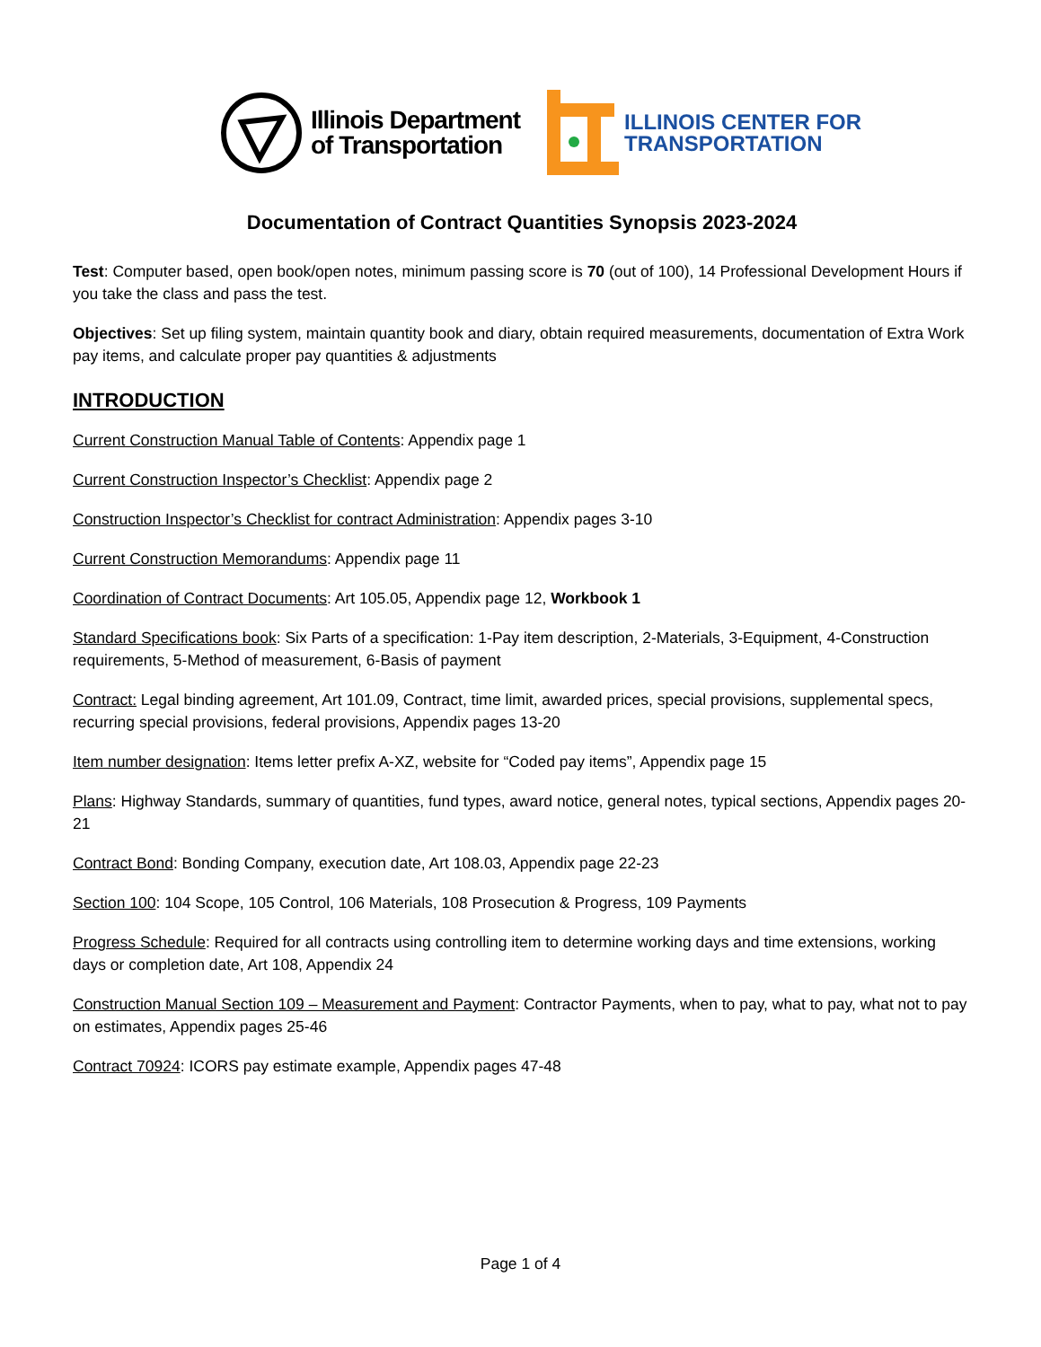Illinois Department
of Transportation
ILLINOIS CENTER FOR
TRANSPORTATION
Documentation of Contract Quantities Synopsis 2023-2024
Test: Computer based, open book/open notes, minimum passing score is 70 (out of 100), 14 Professional Development Hours if you take the class and pass the test.
Objectives: Set up filing system, maintain quantity book and diary, obtain required measurements, documentation of Extra Work pay items, and calculate proper pay quantities & adjustments
INTRODUCTION
Current Construction Manual Table of Contents: Appendix page 1
Current Construction Inspector’s Checklist: Appendix page 2
Construction Inspector’s Checklist for contract Administration: Appendix pages 3-10
Current Construction Memorandums: Appendix page 11
Coordination of Contract Documents: Art 105.05, Appendix page 12, Workbook 1
Standard Specifications book: Six Parts of a specification: 1-Pay item description, 2-Materials, 3-Equipment, 4-Construction requirements, 5-Method of measurement, 6-Basis of payment
Contract: Legal binding agreement, Art 101.09, Contract, time limit, awarded prices, special provisions, supplemental specs, recurring special provisions, federal provisions, Appendix pages 13-20
Item number designation: Items letter prefix A-XZ, website for “Coded pay items”, Appendix page 15
Plans: Highway Standards, summary of quantities, fund types, award notice, general notes, typical sections, Appendix pages 20-21
Contract Bond: Bonding Company, execution date, Art 108.03, Appendix page 22-23
Section 100: 104 Scope, 105 Control, 106 Materials, 108 Prosecution & Progress, 109 Payments
Progress Schedule: Required for all contracts using controlling item to determine working days and time extensions, working days or completion date, Art 108, Appendix 24
Construction Manual Section 109 – Measurement and Payment: Contractor Payments, when to pay, what to pay, what not to pay on estimates, Appendix pages 25-46
Contract 70924: ICORS pay estimate example, Appendix pages 47-48
Page 1 of 4